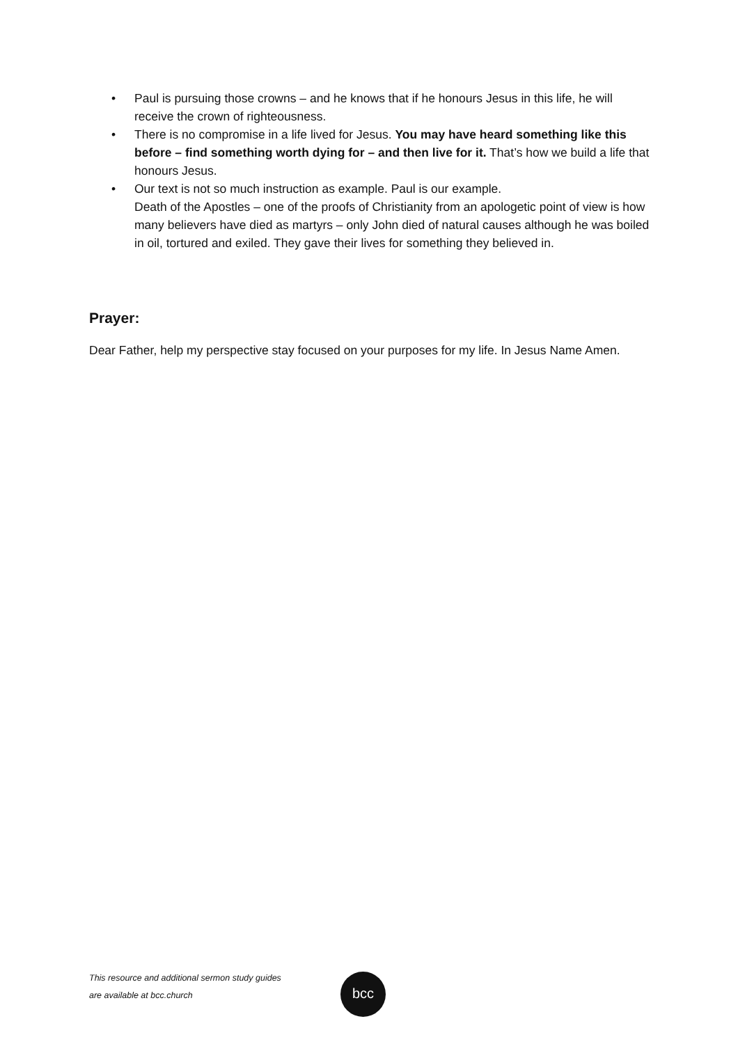• Paul is pursuing those crowns – and he knows that if he honours Jesus in this life, he will receive the crown of righteousness.
• There is no compromise in a life lived for Jesus. You may have heard something like this before – find something worth dying for – and then live for it. That’s how we build a life that honours Jesus.
• Our text is not so much instruction as example. Paul is our example.
Death of the Apostles – one of the proofs of Christianity from an apologetic point of view is how many believers have died as martyrs – only John died of natural causes although he was boiled in oil, tortured and exiled. They gave their lives for something they believed in.
Prayer:
Dear Father, help my perspective stay focused on your purposes for my life. In Jesus Name Amen.
This resource and additional sermon study guides
are available at bcc.church
bcc